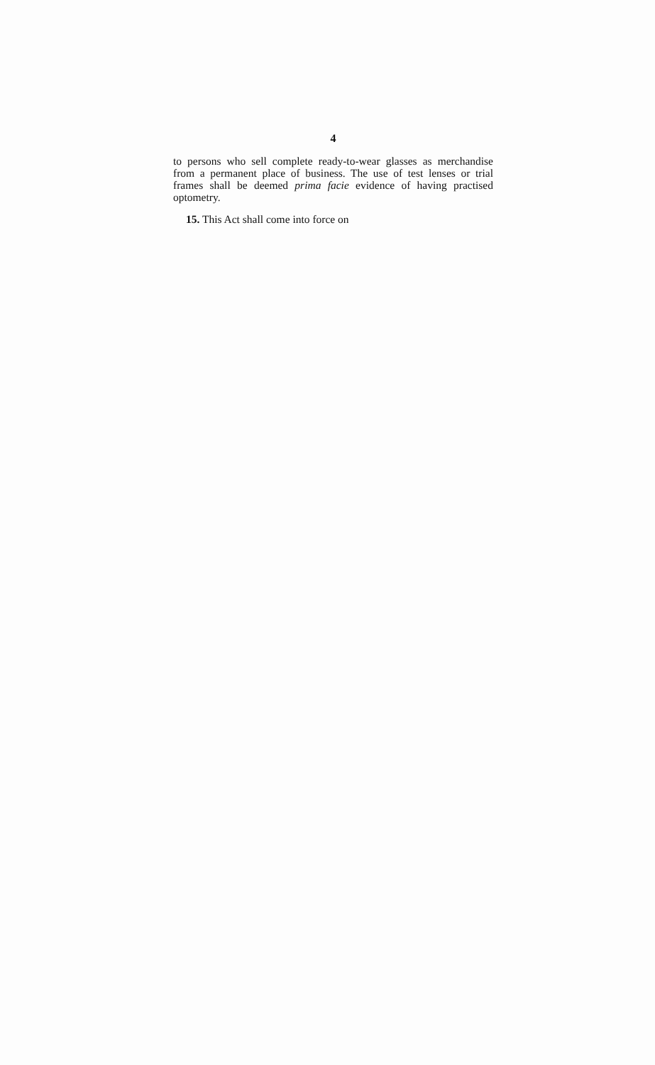4
to persons who sell complete ready-to-wear glasses as merchandise from a permanent place of business. The use of test lenses or trial frames shall be deemed prima facie evidence of having practised optometry.
15. This Act shall come into force on